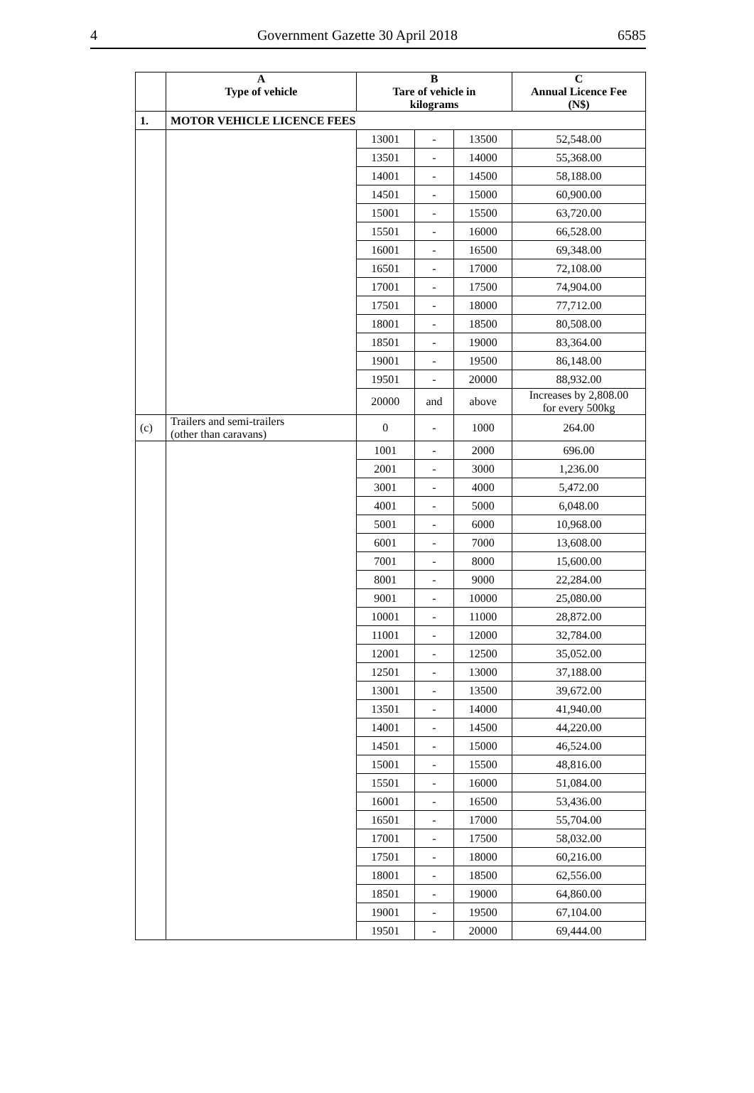4 Government Gazette 30 April 2018 6585
| | A Type of vehicle | B Tare of vehicle in kilograms | | | C Annual Licence Fee (N$) |
| --- | --- | --- | --- | --- | --- |
| 1. | MOTOR VEHICLE LICENCE FEES | | | | |
| | | 13001 | - | 13500 | 52,548.00 |
| | | 13501 | - | 14000 | 55,368.00 |
| | | 14001 | - | 14500 | 58,188.00 |
| | | 14501 | - | 15000 | 60,900.00 |
| | | 15001 | - | 15500 | 63,720.00 |
| | | 15501 | - | 16000 | 66,528.00 |
| | | 16001 | - | 16500 | 69,348.00 |
| | | 16501 | - | 17000 | 72,108.00 |
| | | 17001 | - | 17500 | 74,904.00 |
| | | 17501 | - | 18000 | 77,712.00 |
| | | 18001 | - | 18500 | 80,508.00 |
| | | 18501 | - | 19000 | 83,364.00 |
| | | 19001 | - | 19500 | 86,148.00 |
| | | 19501 | - | 20000 | 88,932.00 |
| | | 20000 | and | above | Increases by 2,808.00 for every 500kg |
| (c) | Trailers and semi-trailers (other than caravans) | 0 | - | 1000 | 264.00 |
| | | 1001 | - | 2000 | 696.00 |
| | | 2001 | - | 3000 | 1,236.00 |
| | | 3001 | - | 4000 | 5,472.00 |
| | | 4001 | - | 5000 | 6,048.00 |
| | | 5001 | - | 6000 | 10,968.00 |
| | | 6001 | - | 7000 | 13,608.00 |
| | | 7001 | - | 8000 | 15,600.00 |
| | | 8001 | - | 9000 | 22,284.00 |
| | | 9001 | - | 10000 | 25,080.00 |
| | | 10001 | - | 11000 | 28,872.00 |
| | | 11001 | - | 12000 | 32,784.00 |
| | | 12001 | - | 12500 | 35,052.00 |
| | | 12501 | - | 13000 | 37,188.00 |
| | | 13001 | - | 13500 | 39,672.00 |
| | | 13501 | - | 14000 | 41,940.00 |
| | | 14001 | - | 14500 | 44,220.00 |
| | | 14501 | - | 15000 | 46,524.00 |
| | | 15001 | - | 15500 | 48,816.00 |
| | | 15501 | - | 16000 | 51,084.00 |
| | | 16001 | - | 16500 | 53,436.00 |
| | | 16501 | - | 17000 | 55,704.00 |
| | | 17001 | - | 17500 | 58,032.00 |
| | | 17501 | - | 18000 | 60,216.00 |
| | | 18001 | - | 18500 | 62,556.00 |
| | | 18501 | - | 19000 | 64,860.00 |
| | | 19001 | - | 19500 | 67,104.00 |
| | | 19501 | - | 20000 | 69,444.00 |